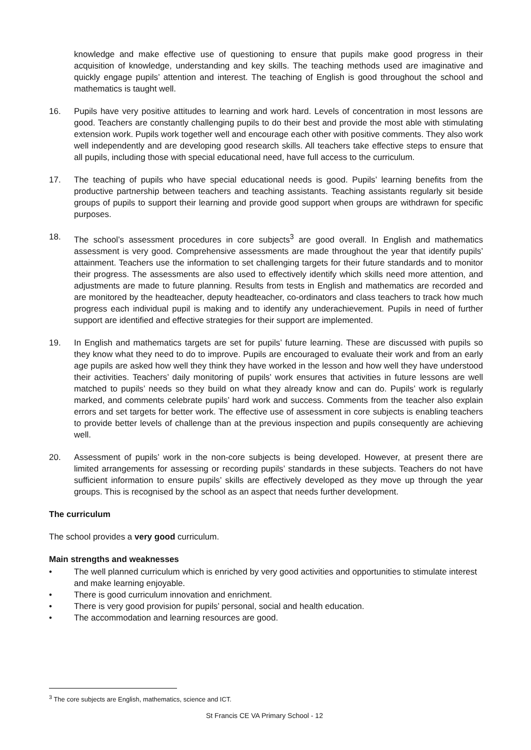knowledge and make effective use of questioning to ensure that pupils make good progress in their acquisition of knowledge, understanding and key skills. The teaching methods used are imaginative and quickly engage pupils’ attention and interest. The teaching of English is good throughout the school and mathematics is taught well.
16. Pupils have very positive attitudes to learning and work hard. Levels of concentration in most lessons are good. Teachers are constantly challenging pupils to do their best and provide the most able with stimulating extension work. Pupils work together well and encourage each other with positive comments. They also work well independently and are developing good research skills. All teachers take effective steps to ensure that all pupils, including those with special educational need, have full access to the curriculum.
17. The teaching of pupils who have special educational needs is good. Pupils’ learning benefits from the productive partnership between teachers and teaching assistants. Teaching assistants regularly sit beside groups of pupils to support their learning and provide good support when groups are withdrawn for specific purposes.
18. The school’s assessment procedures in core subjects<sup>3</sup> are good overall. In English and mathematics assessment is very good. Comprehensive assessments are made throughout the year that identify pupils’ attainment. Teachers use the information to set challenging targets for their future standards and to monitor their progress. The assessments are also used to effectively identify which skills need more attention, and adjustments are made to future planning. Results from tests in English and mathematics are recorded and are monitored by the headteacher, deputy headteacher, co-ordinators and class teachers to track how much progress each individual pupil is making and to identify any underachievement. Pupils in need of further support are identified and effective strategies for their support are implemented.
19. In English and mathematics targets are set for pupils’ future learning. These are discussed with pupils so they know what they need to do to improve. Pupils are encouraged to evaluate their work and from an early age pupils are asked how well they think they have worked in the lesson and how well they have understood their activities. Teachers’ daily monitoring of pupils’ work ensures that activities in future lessons are well matched to pupils’ needs so they build on what they already know and can do. Pupils’ work is regularly marked, and comments celebrate pupils’ hard work and success. Comments from the teacher also explain errors and set targets for better work. The effective use of assessment in core subjects is enabling teachers to provide better levels of challenge than at the previous inspection and pupils consequently are achieving well.
20. Assessment of pupils’ work in the non-core subjects is being developed. However, at present there are limited arrangements for assessing or recording pupils’ standards in these subjects. Teachers do not have sufficient information to ensure pupils’ skills are effectively developed as they move up through the year groups. This is recognised by the school as an aspect that needs further development.
The curriculum
The school provides a very good curriculum.
Main strengths and weaknesses
• The well planned curriculum which is enriched by very good activities and opportunities to stimulate interest and make learning enjoyable.
• There is good curriculum innovation and enrichment.
• There is very good provision for pupils’ personal, social and health education.
• The accommodation and learning resources are good.
<sup>3</sup> The core subjects are English, mathematics, science and ICT.
St Francis CE VA Primary School - 12